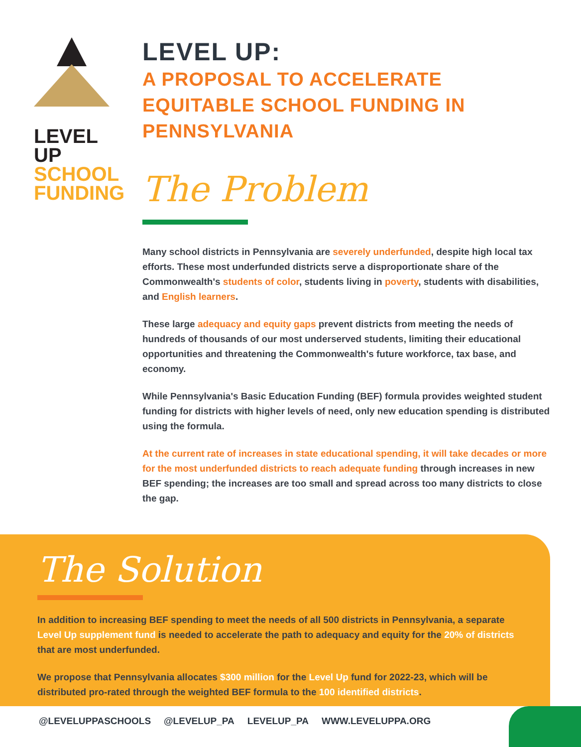LEVEL
UP
SCHOOL
FUNDING
LEVEL UP:
A PROPOSAL TO ACCELERATE EQUITABLE SCHOOL FUNDING IN PENNSYLVANIA
The Problem
Many school districts in Pennsylvania are severely underfunded, despite high local tax efforts. These most underfunded districts serve a disproportionate share of the Commonwealth's students of color, students living in poverty, students with disabilities, and English learners.
These large adequacy and equity gaps prevent districts from meeting the needs of hundreds of thousands of our most underserved students, limiting their educational opportunities and threatening the Commonwealth's future workforce, tax base, and economy.
While Pennsylvania's Basic Education Funding (BEF) formula provides weighted student funding for districts with higher levels of need, only new education spending is distributed using the formula.
At the current rate of increases in state educational spending, it will take decades or more for the most underfunded districts to reach adequate funding through increases in new BEF spending; the increases are too small and spread across too many districts to close the gap.
The Solution
In addition to increasing BEF spending to meet the needs of all 500 districts in Pennsylvania, a separate Level Up supplement fund is needed to accelerate the path to adequacy and equity for the 20% of districts that are most underfunded.
We propose that Pennsylvania allocates $300 million for the Level Up fund for 2022-23, which will be distributed pro-rated through the weighted BEF formula to the 100 identified districts.
@LEVELUPPASCHOOLS @LEVELUP_PA LEVELUP_PA WWW.LEVELUPPA.ORG